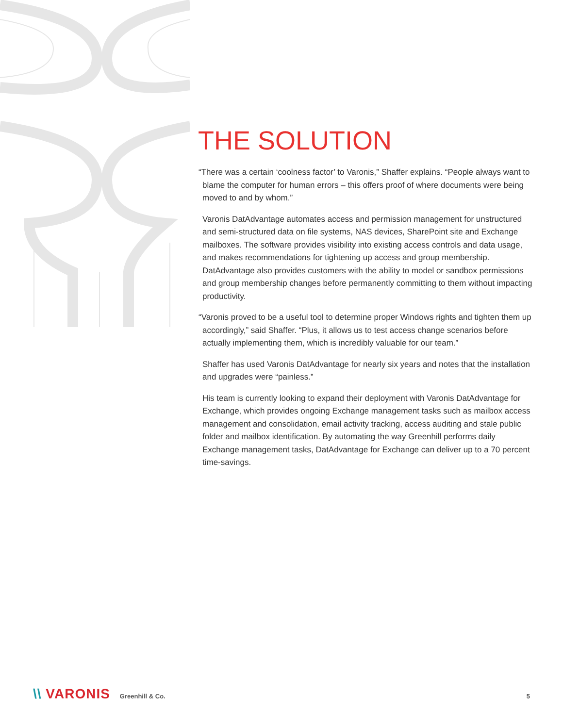THE SOLUTION
“There was a certain ‘coolness factor’ to Varonis,” Shaffer explains. “People always want to blame the computer for human errors – this offers proof of where documents were being moved to and by whom.”
Varonis DatAdvantage automates access and permission management for unstructured and semi-structured data on file systems, NAS devices, SharePoint site and Exchange mailboxes. The software provides visibility into existing access controls and data usage, and makes recommendations for tightening up access and group membership. DatAdvantage also provides customers with the ability to model or sandbox permissions and group membership changes before permanently committing to them without impacting productivity.
“Varonis proved to be a useful tool to determine proper Windows rights and tighten them up accordingly,” said Shaffer. “Plus, it allows us to test access change scenarios before actually implementing them, which is incredibly valuable for our team.”
Shaffer has used Varonis DatAdvantage for nearly six years and notes that the installation and upgrades were “painless.”
His team is currently looking to expand their deployment with Varonis DatAdvantage for Exchange, which provides ongoing Exchange management tasks such as mailbox access management and consolidation, email activity tracking, access auditing and stale public folder and mailbox identification. By automating the way Greenhill performs daily Exchange management tasks, DatAdvantage for Exchange can deliver up to a 70 percent time-savings.
\\ VARONIS Greenhill & Co. 5